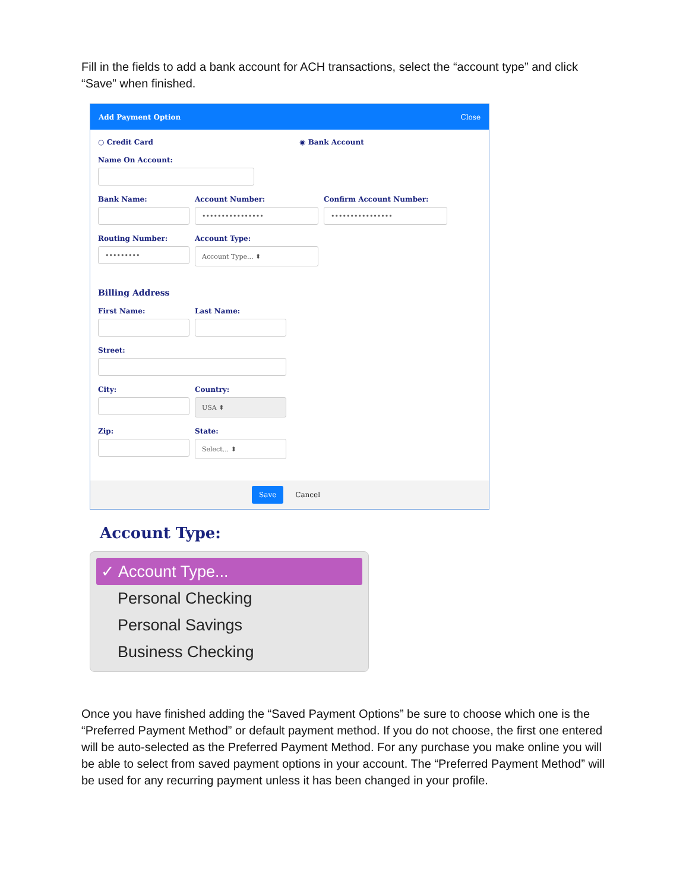Fill in the fields to add a bank account for ACH transactions, select the “account type” and click “Save” when finished.
Add Payment Option Close
○ Credit Card ◉ Bank Account
Name On Account:
Bank Name: Account Number:
••••••••••••••••
Confirm Account Number:
••••••••••••••••
Routing Number:
•••••••••
Account Type:
Account Type... ⬍
Billing Address
First Name: Last Name:
Street:
City: Country:
USA ⬍
Zip: State:
Select... ⬍
Save Cancel
Account Type:
✓ Account Type...
Personal Checking
Personal Savings
Business Checking
Once you have finished adding the “Saved Payment Options” be sure to choose which one is the “Preferred Payment Method” or default payment method. If you do not choose, the first one entered will be auto-selected as the Preferred Payment Method. For any purchase you make online you will be able to select from saved payment options in your account. The “Preferred Payment Method” will be used for any recurring payment unless it has been changed in your profile.